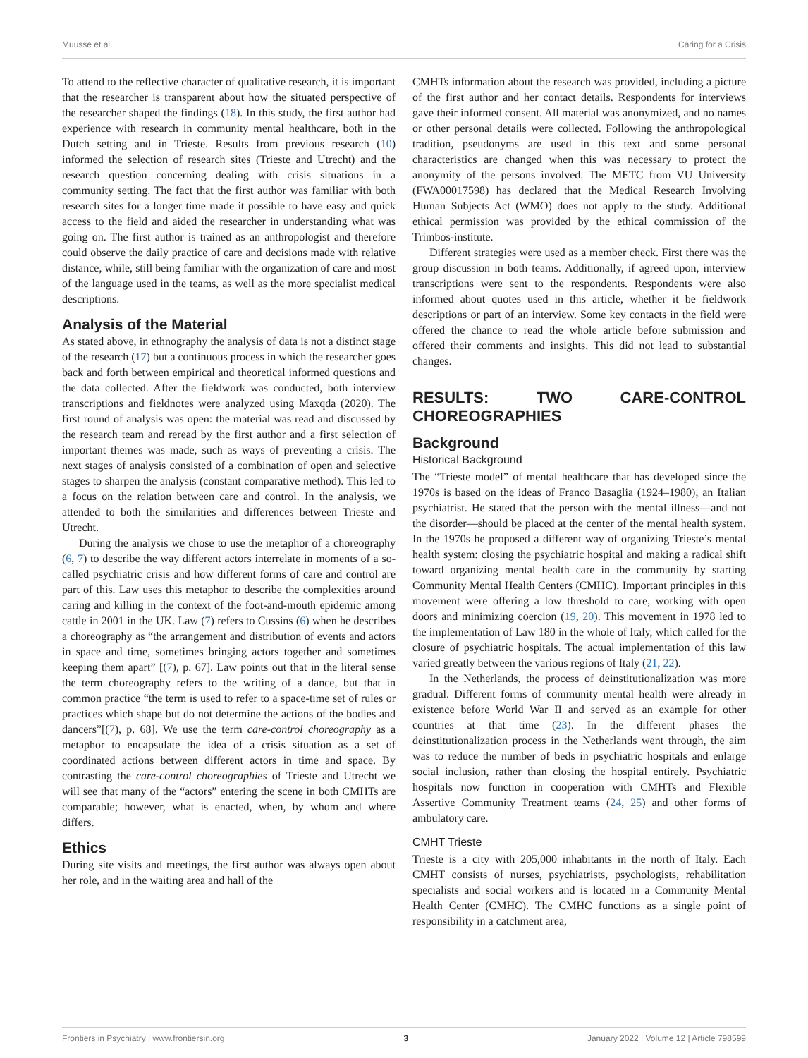Muusse et al. Caring for a Crisis
To attend to the reflective character of qualitative research, it is important that the researcher is transparent about how the situated perspective of the researcher shaped the findings (18). In this study, the first author had experience with research in community mental healthcare, both in the Dutch setting and in Trieste. Results from previous research (10) informed the selection of research sites (Trieste and Utrecht) and the research question concerning dealing with crisis situations in a community setting. The fact that the first author was familiar with both research sites for a longer time made it possible to have easy and quick access to the field and aided the researcher in understanding what was going on. The first author is trained as an anthropologist and therefore could observe the daily practice of care and decisions made with relative distance, while, still being familiar with the organization of care and most of the language used in the teams, as well as the more specialist medical descriptions.
Analysis of the Material
As stated above, in ethnography the analysis of data is not a distinct stage of the research (17) but a continuous process in which the researcher goes back and forth between empirical and theoretical informed questions and the data collected. After the fieldwork was conducted, both interview transcriptions and fieldnotes were analyzed using Maxqda (2020). The first round of analysis was open: the material was read and discussed by the research team and reread by the first author and a first selection of important themes was made, such as ways of preventing a crisis. The next stages of analysis consisted of a combination of open and selective stages to sharpen the analysis (constant comparative method). This led to a focus on the relation between care and control. In the analysis, we attended to both the similarities and differences between Trieste and Utrecht.
During the analysis we chose to use the metaphor of a choreography (6, 7) to describe the way different actors interrelate in moments of a so-called psychiatric crisis and how different forms of care and control are part of this. Law uses this metaphor to describe the complexities around caring and killing in the context of the foot-and-mouth epidemic among cattle in 2001 in the UK. Law (7) refers to Cussins (6) when he describes a choreography as “the arrangement and distribution of events and actors in space and time, sometimes bringing actors together and sometimes keeping them apart” [(7), p. 67]. Law points out that in the literal sense the term choreography refers to the writing of a dance, but that in common practice “the term is used to refer to a space-time set of rules or practices which shape but do not determine the actions of the bodies and dancers”[(7), p. 68]. We use the term care-control choreography as a metaphor to encapsulate the idea of a crisis situation as a set of coordinated actions between different actors in time and space. By contrasting the care-control choreographies of Trieste and Utrecht we will see that many of the “actors” entering the scene in both CMHTs are comparable; however, what is enacted, when, by whom and where differs.
Ethics
During site visits and meetings, the first author was always open about her role, and in the waiting area and hall of the
CMHTs information about the research was provided, including a picture of the first author and her contact details. Respondents for interviews gave their informed consent. All material was anonymized, and no names or other personal details were collected. Following the anthropological tradition, pseudonyms are used in this text and some personal characteristics are changed when this was necessary to protect the anonymity of the persons involved. The METC from VU University (FWA00017598) has declared that the Medical Research Involving Human Subjects Act (WMO) does not apply to the study. Additional ethical permission was provided by the ethical commission of the Trimbos-institute.
Different strategies were used as a member check. First there was the group discussion in both teams. Additionally, if agreed upon, interview transcriptions were sent to the respondents. Respondents were also informed about quotes used in this article, whether it be fieldwork descriptions or part of an interview. Some key contacts in the field were offered the chance to read the whole article before submission and offered their comments and insights. This did not lead to substantial changes.
RESULTS: TWO CARE-CONTROL CHOREOGRAPHIES
Background
Historical Background
The “Trieste model” of mental healthcare that has developed since the 1970s is based on the ideas of Franco Basaglia (1924–1980), an Italian psychiatrist. He stated that the person with the mental illness—and not the disorder—should be placed at the center of the mental health system. In the 1970s he proposed a different way of organizing Trieste’s mental health system: closing the psychiatric hospital and making a radical shift toward organizing mental health care in the community by starting Community Mental Health Centers (CMHC). Important principles in this movement were offering a low threshold to care, working with open doors and minimizing coercion (19, 20). This movement in 1978 led to the implementation of Law 180 in the whole of Italy, which called for the closure of psychiatric hospitals. The actual implementation of this law varied greatly between the various regions of Italy (21, 22).
In the Netherlands, the process of deinstitutionalization was more gradual. Different forms of community mental health were already in existence before World War II and served as an example for other countries at that time (23). In the different phases the deinstitutionalization process in the Netherlands went through, the aim was to reduce the number of beds in psychiatric hospitals and enlarge social inclusion, rather than closing the hospital entirely. Psychiatric hospitals now function in cooperation with CMHTs and Flexible Assertive Community Treatment teams (24, 25) and other forms of ambulatory care.
CMHT Trieste
Trieste is a city with 205,000 inhabitants in the north of Italy. Each CMHT consists of nurses, psychiatrists, psychologists, rehabilitation specialists and social workers and is located in a Community Mental Health Center (CMHC). The CMHC functions as a single point of responsibility in a catchment area,
Frontiers in Psychiatry | www.frontiersin.org 3 January 2022 | Volume 12 | Article 798599